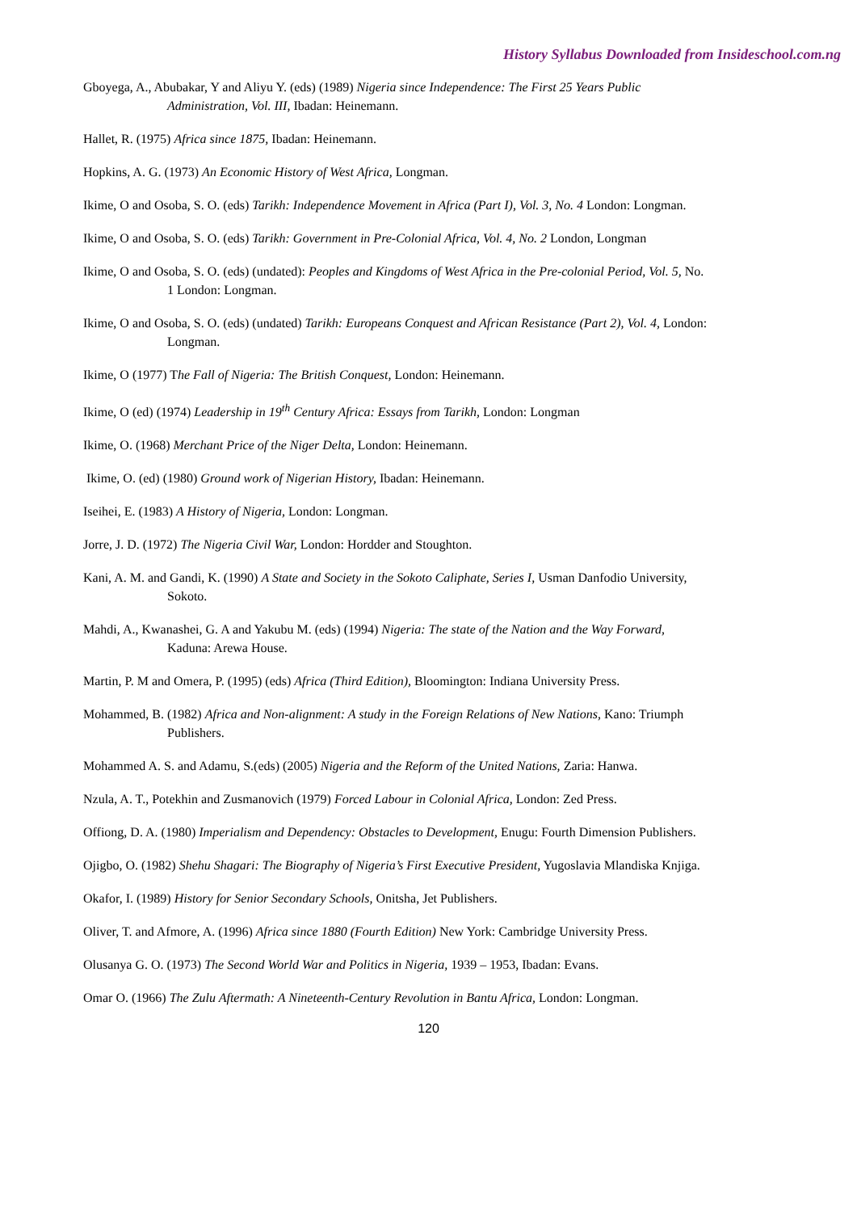History Syllabus Downloaded from Insideschool.com.ng
Gboyega, A., Abubakar, Y and Aliyu Y. (eds) (1989) Nigeria since Independence: The First 25 Years Public Administration, Vol. III, Ibadan: Heinemann.
Hallet, R. (1975) Africa since 1875, Ibadan: Heinemann.
Hopkins, A. G. (1973) An Economic History of West Africa, Longman.
Ikime, O and Osoba, S. O. (eds) Tarikh: Independence Movement in Africa (Part I), Vol. 3, No. 4 London: Longman.
Ikime, O and Osoba, S. O. (eds) Tarikh: Government in Pre-Colonial Africa, Vol. 4, No. 2 London, Longman
Ikime, O and Osoba, S. O. (eds) (undated): Peoples and Kingdoms of West Africa in the Pre-colonial Period, Vol. 5, No. 1 London: Longman.
Ikime, O and Osoba, S. O. (eds) (undated) Tarikh: Europeans Conquest and African Resistance (Part 2), Vol. 4, London: Longman.
Ikime, O (1977) The Fall of Nigeria: The British Conquest, London: Heinemann.
Ikime, O (ed) (1974) Leadership in 19<sup>th</sup> Century Africa: Essays from Tarikh, London: Longman
Ikime, O. (1968) Merchant Price of the Niger Delta, London: Heinemann.
Ikime, O. (ed) (1980) Ground work of Nigerian History, Ibadan: Heinemann.
Iseihei, E. (1983) A History of Nigeria, London: Longman.
Jorre, J. D. (1972) The Nigeria Civil War, London: Hordder and Stoughton.
Kani, A. M. and Gandi, K. (1990) A State and Society in the Sokoto Caliphate, Series I, Usman Danfodio University, Sokoto.
Mahdi, A., Kwanashei, G. A and Yakubu M. (eds) (1994) Nigeria: The state of the Nation and the Way Forward, Kaduna: Arewa House.
Martin, P. M and Omera, P. (1995) (eds) Africa (Third Edition), Bloomington: Indiana University Press.
Mohammed, B. (1982) Africa and Non-alignment: A study in the Foreign Relations of New Nations, Kano: Triumph Publishers.
Mohammed A. S. and Adamu, S.(eds) (2005) Nigeria and the Reform of the United Nations, Zaria: Hanwa.
Nzula, A. T., Potekhin and Zusmanovich (1979) Forced Labour in Colonial Africa, London: Zed Press.
Offiong, D. A. (1980) Imperialism and Dependency: Obstacles to Development, Enugu: Fourth Dimension Publishers.
Ojigbo, O. (1982) Shehu Shagari: The Biography of Nigeria’s First Executive President, Yugoslavia Mlandiska Knjiga.
Okafor, I. (1989) History for Senior Secondary Schools, Onitsha, Jet Publishers.
Oliver, T. and Afmore, A. (1996) Africa since 1880 (Fourth Edition) New York: Cambridge University Press.
Olusanya G. O. (1973) The Second World War and Politics in Nigeria, 1939 – 1953, Ibadan: Evans.
Omar O. (1966) The Zulu Aftermath: A Nineteenth-Century Revolution in Bantu Africa, London: Longman.
120